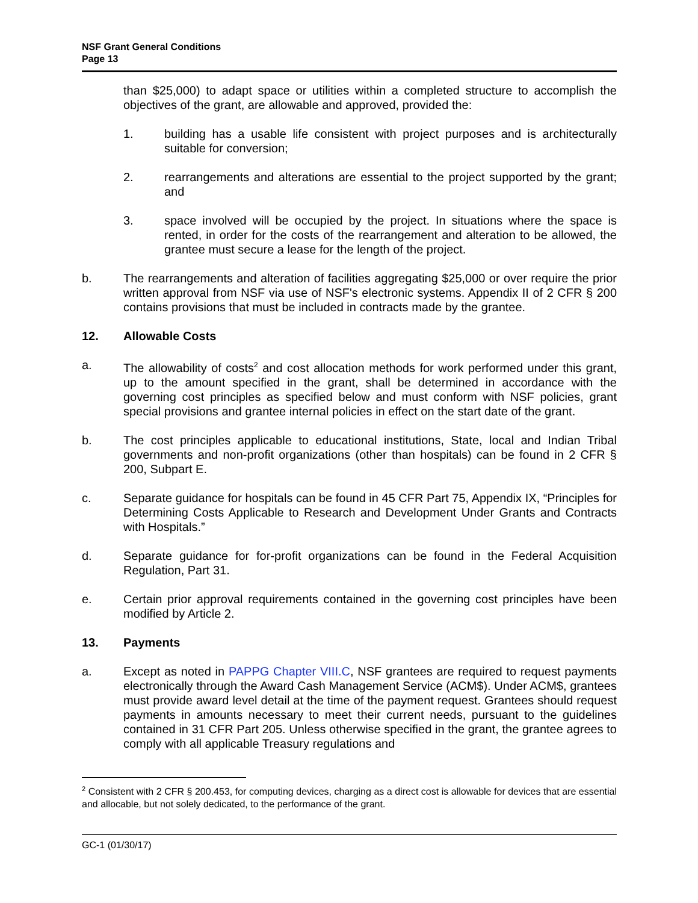NSF Grant General Conditions
Page 13
than $25,000) to adapt space or utilities within a completed structure to accomplish the objectives of the grant, are allowable and approved, provided the:
1. building has a usable life consistent with project purposes and is architecturally suitable for conversion;
2. rearrangements and alterations are essential to the project supported by the grant; and
3. space involved will be occupied by the project. In situations where the space is rented, in order for the costs of the rearrangement and alteration to be allowed, the grantee must secure a lease for the length of the project.
b. The rearrangements and alteration of facilities aggregating $25,000 or over require the prior written approval from NSF via use of NSF's electronic systems. Appendix II of 2 CFR § 200 contains provisions that must be included in contracts made by the grantee.
12. Allowable Costs
a. The allowability of costs<sup>2</sup> and cost allocation methods for work performed under this grant, up to the amount specified in the grant, shall be determined in accordance with the governing cost principles as specified below and must conform with NSF policies, grant special provisions and grantee internal policies in effect on the start date of the grant.
b. The cost principles applicable to educational institutions, State, local and Indian Tribal governments and non-profit organizations (other than hospitals) can be found in 2 CFR § 200, Subpart E.
c. Separate guidance for hospitals can be found in 45 CFR Part 75, Appendix IX, “Principles for Determining Costs Applicable to Research and Development Under Grants and Contracts with Hospitals.”
d. Separate guidance for for-profit organizations can be found in the Federal Acquisition Regulation, Part 31.
e. Certain prior approval requirements contained in the governing cost principles have been modified by Article 2.
13. Payments
a. Except as noted in PAPPG Chapter VIII.C, NSF grantees are required to request payments electronically through the Award Cash Management Service (ACM$). Under ACM$, grantees must provide award level detail at the time of the payment request. Grantees should request payments in amounts necessary to meet their current needs, pursuant to the guidelines contained in 31 CFR Part 205. Unless otherwise specified in the grant, the grantee agrees to comply with all applicable Treasury regulations and
<sup>2</sup> Consistent with 2 CFR § 200.453, for computing devices, charging as a direct cost is allowable for devices that are essential and allocable, but not solely dedicated, to the performance of the grant.
GC-1 (01/30/17)